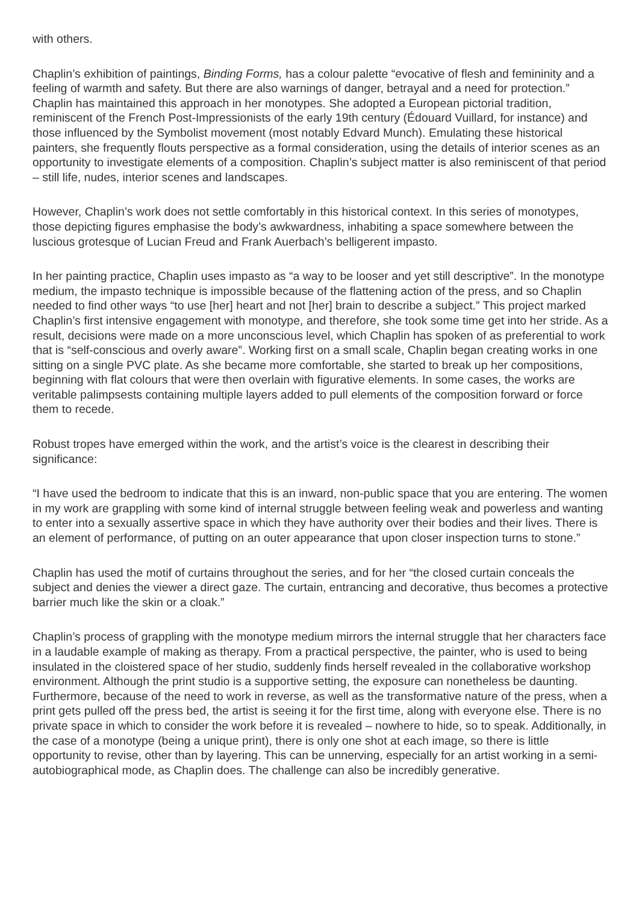with others.
Chaplin’s exhibition of paintings, Binding Forms, has a colour palette “evocative of flesh and femininity and a feeling of warmth and safety. But there are also warnings of danger, betrayal and a need for protection.” Chaplin has maintained this approach in her monotypes. She adopted a European pictorial tradition, reminiscent of the French Post-Impressionists of the early 19th century (Édouard Vuillard, for instance) and those influenced by the Symbolist movement (most notably Edvard Munch). Emulating these historical painters, she frequently flouts perspective as a formal consideration, using the details of interior scenes as an opportunity to investigate elements of a composition. Chaplin’s subject matter is also reminiscent of that period – still life, nudes, interior scenes and landscapes.
However, Chaplin’s work does not settle comfortably in this historical context. In this series of monotypes, those depicting figures emphasise the body’s awkwardness, inhabiting a space somewhere between the luscious grotesque of Lucian Freud and Frank Auerbach’s belligerent impasto.
In her painting practice, Chaplin uses impasto as “a way to be looser and yet still descriptive”. In the monotype medium, the impasto technique is impossible because of the flattening action of the press, and so Chaplin needed to find other ways “to use [her] heart and not [her] brain to describe a subject.” This project marked Chaplin’s first intensive engagement with monotype, and therefore, she took some time get into her stride. As a result, decisions were made on a more unconscious level, which Chaplin has spoken of as preferential to work that is “self-conscious and overly aware”. Working first on a small scale, Chaplin began creating works in one sitting on a single PVC plate. As she became more comfortable, she started to break up her compositions, beginning with flat colours that were then overlain with figurative elements. In some cases, the works are veritable palimpsests containing multiple layers added to pull elements of the composition forward or force them to recede.
Robust tropes have emerged within the work, and the artist’s voice is the clearest in describing their significance:
“I have used the bedroom to indicate that this is an inward, non-public space that you are entering. The women in my work are grappling with some kind of internal struggle between feeling weak and powerless and wanting to enter into a sexually assertive space in which they have authority over their bodies and their lives. There is an element of performance, of putting on an outer appearance that upon closer inspection turns to stone.”
Chaplin has used the motif of curtains throughout the series, and for her “the closed curtain conceals the subject and denies the viewer a direct gaze. The curtain, entrancing and decorative, thus becomes a protective barrier much like the skin or a cloak.”
Chaplin’s process of grappling with the monotype medium mirrors the internal struggle that her characters face in a laudable example of making as therapy. From a practical perspective, the painter, who is used to being insulated in the cloistered space of her studio, suddenly finds herself revealed in the collaborative workshop environment. Although the print studio is a supportive setting, the exposure can nonetheless be daunting. Furthermore, because of the need to work in reverse, as well as the transformative nature of the press, when a print gets pulled off the press bed, the artist is seeing it for the first time, along with everyone else. There is no private space in which to consider the work before it is revealed – nowhere to hide, so to speak. Additionally, in the case of a monotype (being a unique print), there is only one shot at each image, so there is little opportunity to revise, other than by layering. This can be unnerving, especially for an artist working in a semi-autobiographical mode, as Chaplin does. The challenge can also be incredibly generative.